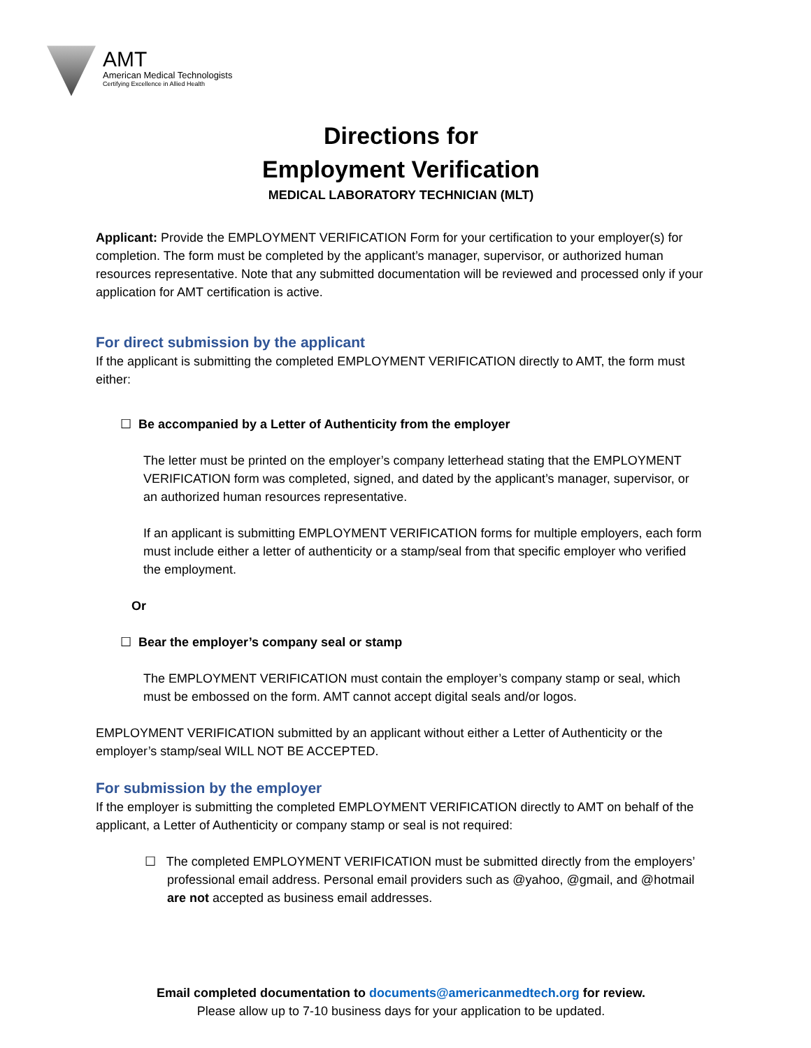AMT
American Medical Technologists
Certifying Excellence in Allied Health
Directions for
Employment Verification
MEDICAL LABORATORY TECHNICIAN (MLT)
Applicant: Provide the EMPLOYMENT VERIFICATION Form for your certification to your employer(s) for completion. The form must be completed by the applicant’s manager, supervisor, or authorized human resources representative. Note that any submitted documentation will be reviewed and processed only if your application for AMT certification is active.
For direct submission by the applicant
If the applicant is submitting the completed EMPLOYMENT VERIFICATION directly to AMT, the form must either:
☐ Be accompanied by a Letter of Authenticity from the employer
The letter must be printed on the employer’s company letterhead stating that the EMPLOYMENT VERIFICATION form was completed, signed, and dated by the applicant’s manager, supervisor, or an authorized human resources representative.
If an applicant is submitting EMPLOYMENT VERIFICATION forms for multiple employers, each form must include either a letter of authenticity or a stamp/seal from that specific employer who verified the employment.
Or
☐ Bear the employer’s company seal or stamp
The EMPLOYMENT VERIFICATION must contain the employer’s company stamp or seal, which must be embossed on the form. AMT cannot accept digital seals and/or logos.
EMPLOYMENT VERIFICATION submitted by an applicant without either a Letter of Authenticity or the employer’s stamp/seal WILL NOT BE ACCEPTED.
For submission by the employer
If the employer is submitting the completed EMPLOYMENT VERIFICATION directly to AMT on behalf of the applicant, a Letter of Authenticity or company stamp or seal is not required:
☐ The completed EMPLOYMENT VERIFICATION must be submitted directly from the employers’ professional email address. Personal email providers such as @yahoo, @gmail, and @hotmail are not accepted as business email addresses.
Email completed documentation to documents@americanmedtech.org for review.
Please allow up to 7-10 business days for your application to be updated.